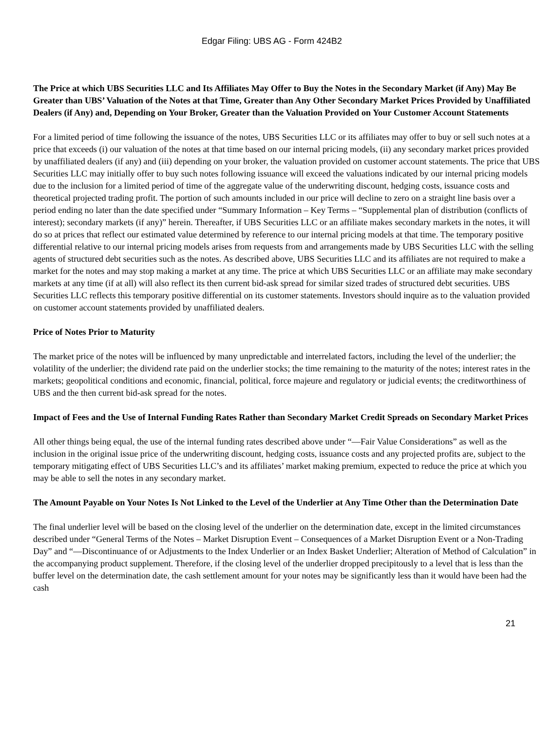Edgar Filing: UBS AG - Form 424B2
The Price at which UBS Securities LLC and Its Affiliates May Offer to Buy the Notes in the Secondary Market (if Any) May Be Greater than UBS’ Valuation of the Notes at that Time, Greater than Any Other Secondary Market Prices Provided by Unaffiliated Dealers (if Any) and, Depending on Your Broker, Greater than the Valuation Provided on Your Customer Account Statements
For a limited period of time following the issuance of the notes, UBS Securities LLC or its affiliates may offer to buy or sell such notes at a price that exceeds (i) our valuation of the notes at that time based on our internal pricing models, (ii) any secondary market prices provided by unaffiliated dealers (if any) and (iii) depending on your broker, the valuation provided on customer account statements. The price that UBS Securities LLC may initially offer to buy such notes following issuance will exceed the valuations indicated by our internal pricing models due to the inclusion for a limited period of time of the aggregate value of the underwriting discount, hedging costs, issuance costs and theoretical projected trading profit. The portion of such amounts included in our price will decline to zero on a straight line basis over a period ending no later than the date specified under “Summary Information – Key Terms – “Supplemental plan of distribution (conflicts of interest); secondary markets (if any)” herein. Thereafter, if UBS Securities LLC or an affiliate makes secondary markets in the notes, it will do so at prices that reflect our estimated value determined by reference to our internal pricing models at that time. The temporary positive differential relative to our internal pricing models arises from requests from and arrangements made by UBS Securities LLC with the selling agents of structured debt securities such as the notes. As described above, UBS Securities LLC and its affiliates are not required to make a market for the notes and may stop making a market at any time. The price at which UBS Securities LLC or an affiliate may make secondary markets at any time (if at all) will also reflect its then current bid-ask spread for similar sized trades of structured debt securities. UBS Securities LLC reflects this temporary positive differential on its customer statements. Investors should inquire as to the valuation provided on customer account statements provided by unaffiliated dealers.
Price of Notes Prior to Maturity
The market price of the notes will be influenced by many unpredictable and interrelated factors, including the level of the underlier; the volatility of the underlier; the dividend rate paid on the underlier stocks; the time remaining to the maturity of the notes; interest rates in the markets; geopolitical conditions and economic, financial, political, force majeure and regulatory or judicial events; the creditworthiness of UBS and the then current bid-ask spread for the notes.
Impact of Fees and the Use of Internal Funding Rates Rather than Secondary Market Credit Spreads on Secondary Market Prices
All other things being equal, the use of the internal funding rates described above under “—Fair Value Considerations” as well as the inclusion in the original issue price of the underwriting discount, hedging costs, issuance costs and any projected profits are, subject to the temporary mitigating effect of UBS Securities LLC’s and its affiliates’ market making premium, expected to reduce the price at which you may be able to sell the notes in any secondary market.
The Amount Payable on Your Notes Is Not Linked to the Level of the Underlier at Any Time Other than the Determination Date
The final underlier level will be based on the closing level of the underlier on the determination date, except in the limited circumstances described under “General Terms of the Notes – Market Disruption Event – Consequences of a Market Disruption Event or a Non-Trading Day” and “—Discontinuance of or Adjustments to the Index Underlier or an Index Basket Underlier; Alteration of Method of Calculation” in the accompanying product supplement. Therefore, if the closing level of the underlier dropped precipitously to a level that is less than the buffer level on the determination date, the cash settlement amount for your notes may be significantly less than it would have been had the cash
21